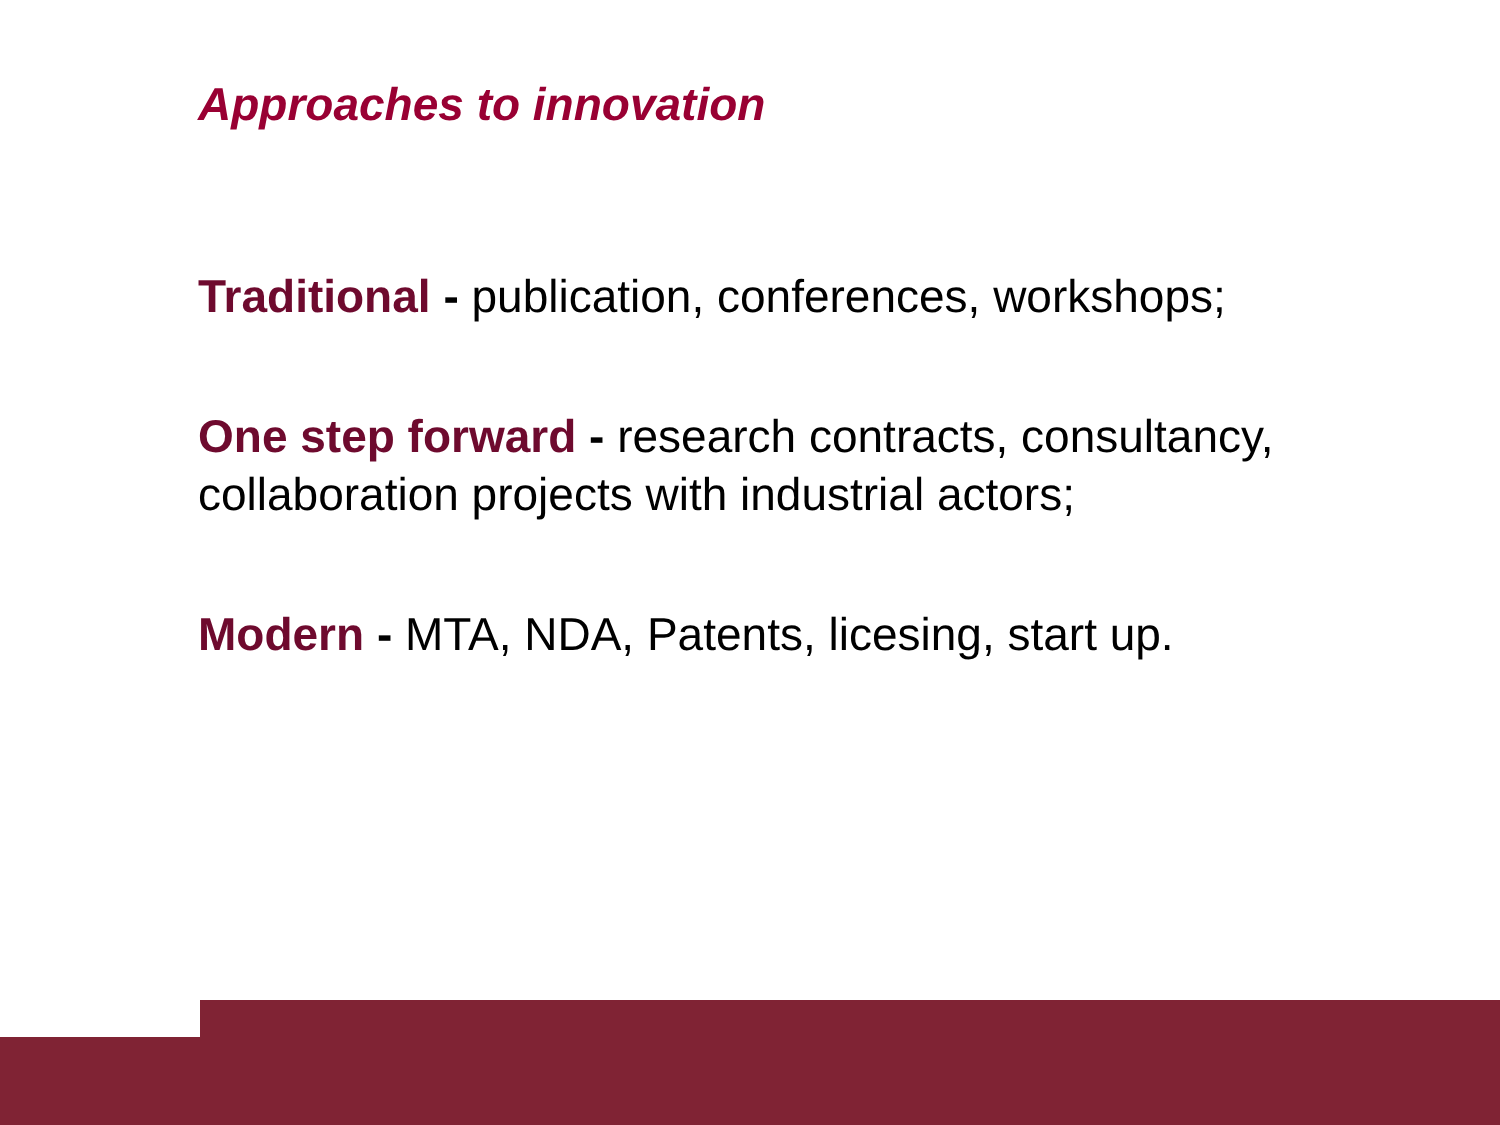Approaches to innovation
Traditional - publication, conferences, workshops;
One step forward - research contracts, consultancy, collaboration projects with industrial actors;
Modern - MTA, NDA, Patents, licesing, start up.